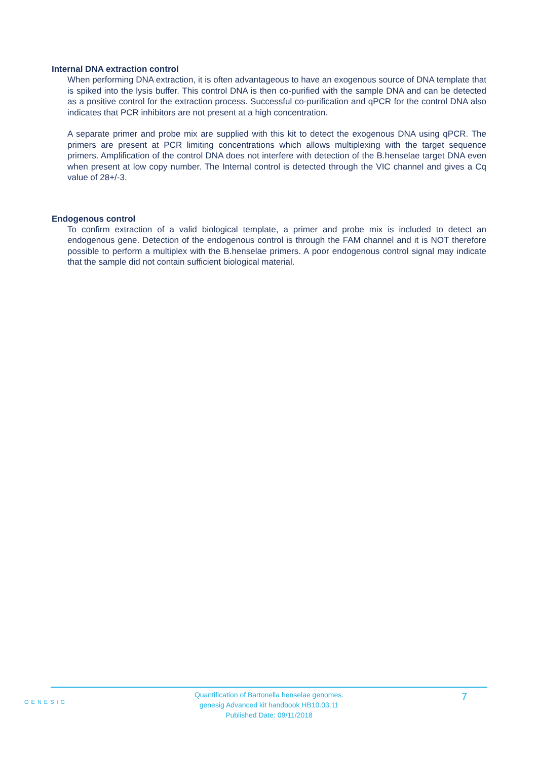Internal DNA extraction control
When performing DNA extraction, it is often advantageous to have an exogenous source of DNA template that is spiked into the lysis buffer. This control DNA is then co-purified with the sample DNA and can be detected as a positive control for the extraction process. Successful co-purification and qPCR for the control DNA also indicates that PCR inhibitors are not present at a high concentration.
A separate primer and probe mix are supplied with this kit to detect the exogenous DNA using qPCR. The primers are present at PCR limiting concentrations which allows multiplexing with the target sequence primers. Amplification of the control DNA does not interfere with detection of the B.henselae target DNA even when present at low copy number. The Internal control is detected through the VIC channel and gives a Cq value of 28+/-3.
Endogenous control
To confirm extraction of a valid biological template, a primer and probe mix is included to detect an endogenous gene. Detection of the endogenous control is through the FAM channel and it is NOT therefore possible to perform a multiplex with the B.henselae primers. A poor endogenous control signal may indicate that the sample did not contain sufficient biological material.
GENESIG
Quantification of Bartonella henselae genomes.
genesig Advanced kit handbook HB10.03.11
Published Date: 09/11/2018
7